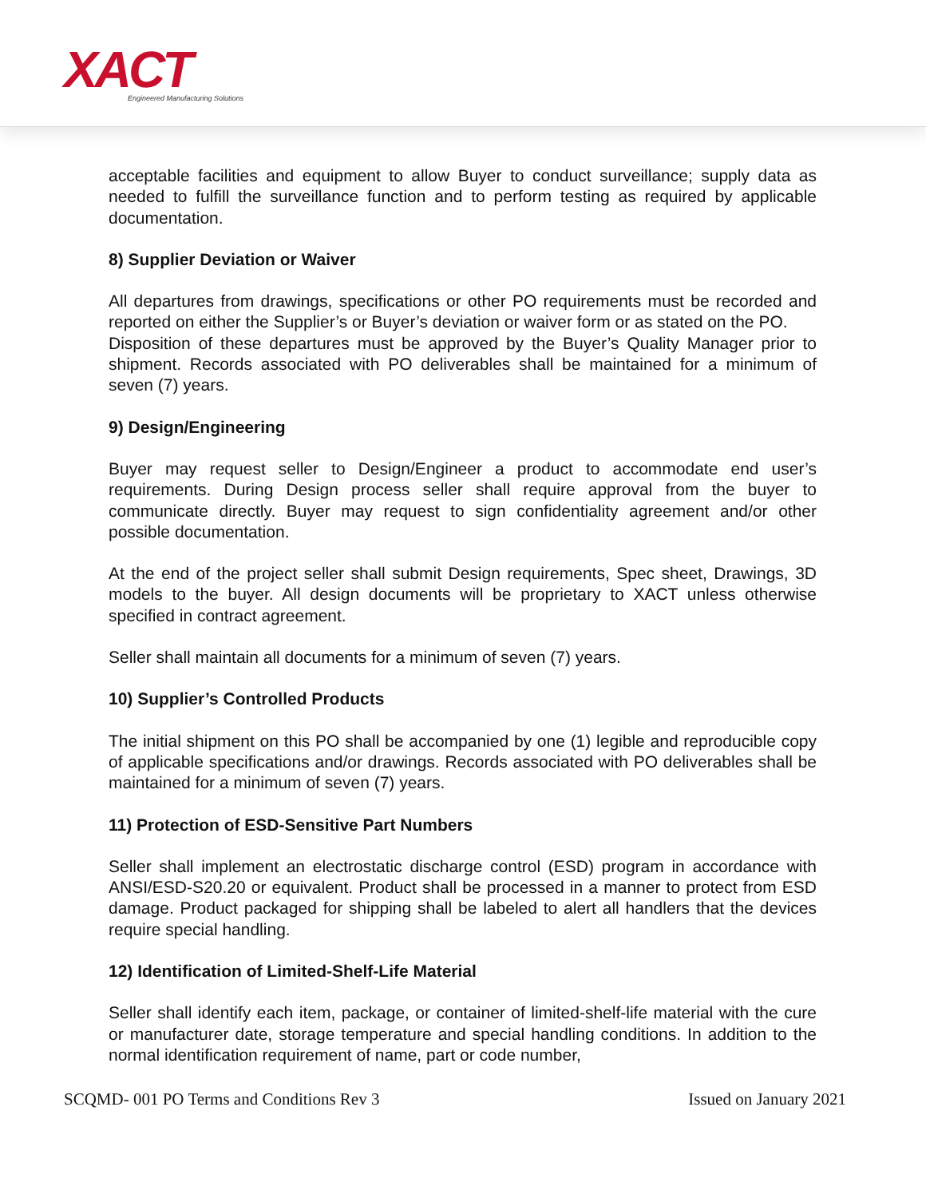XACT
Engineered Manufacturing Solutions
acceptable facilities and equipment to allow Buyer to conduct surveillance; supply data as needed to fulfill the surveillance function and to perform testing as required by applicable documentation.
8) Supplier Deviation or Waiver
All departures from drawings, specifications or other PO requirements must be recorded and reported on either the Supplier’s or Buyer’s deviation or waiver form or as stated on the PO.
Disposition of these departures must be approved by the Buyer’s Quality Manager prior to shipment. Records associated with PO deliverables shall be maintained for a minimum of seven (7) years.
9) Design/Engineering
Buyer may request seller to Design/Engineer a product to accommodate end user’s requirements. During Design process seller shall require approval from the buyer to communicate directly. Buyer may request to sign confidentiality agreement and/or other possible documentation.
At the end of the project seller shall submit Design requirements, Spec sheet, Drawings, 3D models to the buyer. All design documents will be proprietary to XACT unless otherwise specified in contract agreement.
Seller shall maintain all documents for a minimum of seven (7) years.
10) Supplier’s Controlled Products
The initial shipment on this PO shall be accompanied by one (1) legible and reproducible copy of applicable specifications and/or drawings. Records associated with PO deliverables shall be maintained for a minimum of seven (7) years.
11) Protection of ESD-Sensitive Part Numbers
Seller shall implement an electrostatic discharge control (ESD) program in accordance with ANSI/ESD-S20.20 or equivalent. Product shall be processed in a manner to protect from ESD damage. Product packaged for shipping shall be labeled to alert all handlers that the devices require special handling.
12) Identification of Limited-Shelf-Life Material
Seller shall identify each item, package, or container of limited-shelf-life material with the cure or manufacturer date, storage temperature and special handling conditions. In addition to the normal identification requirement of name, part or code number,
SCQMD- 001 PO Terms and Conditions Rev 3 Issued on January 2021